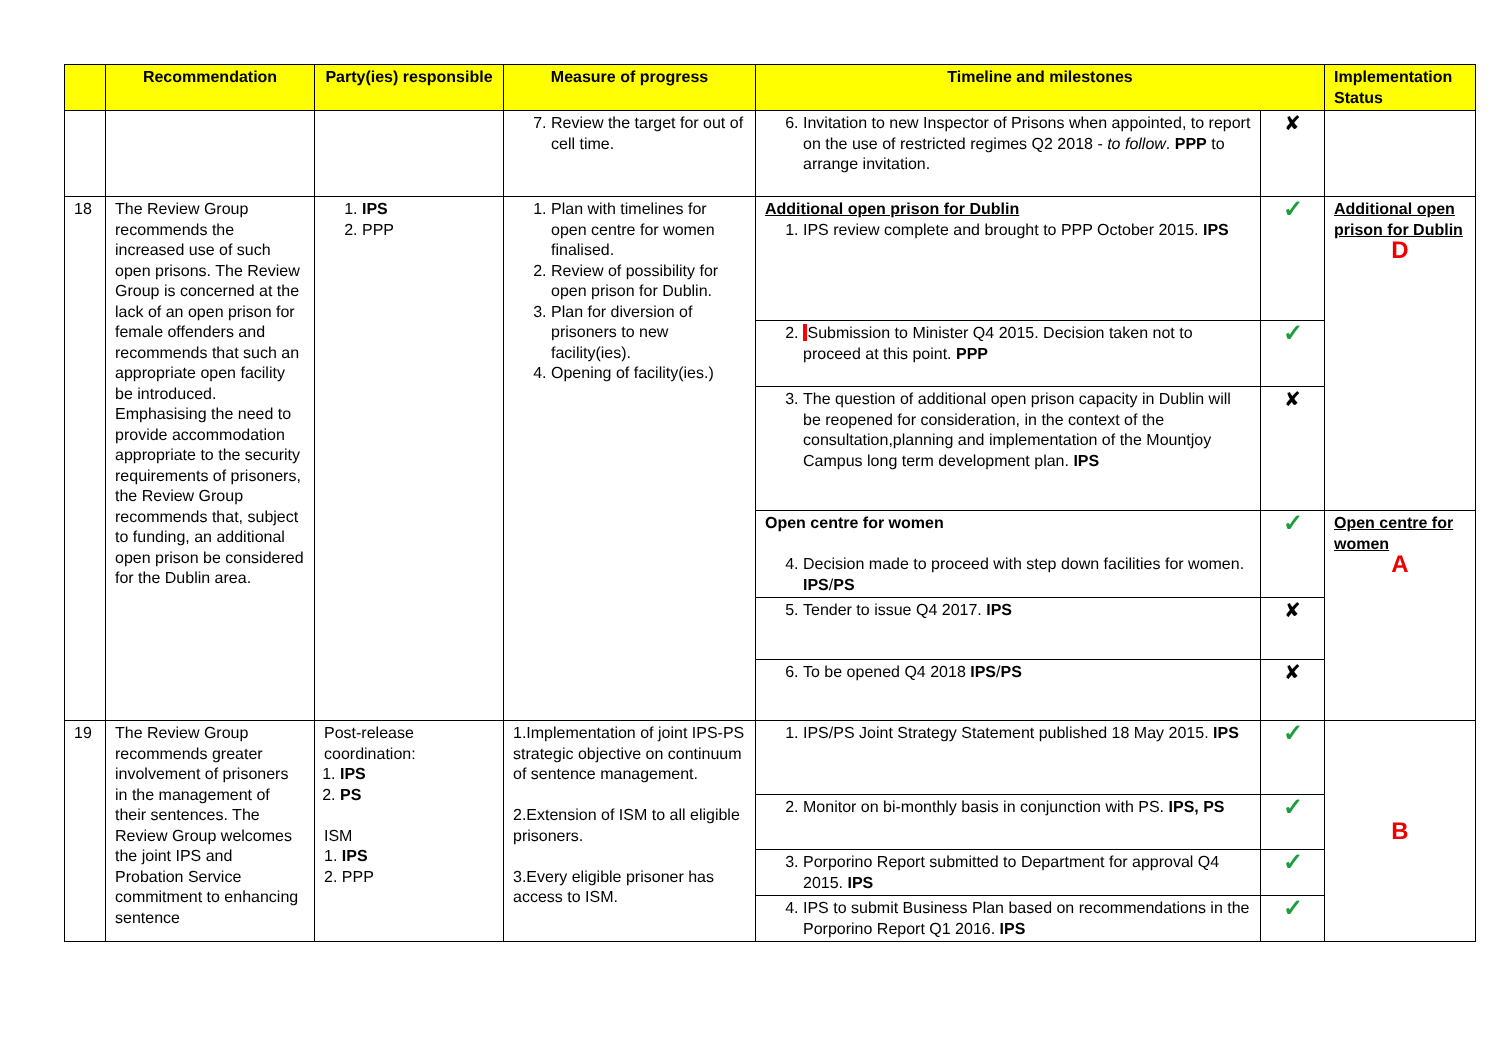| | Recommendation | Party(ies) responsible | Measure of progress | Timeline and milestones | | Implementation Status |
| --- | --- | --- | --- | --- | --- | --- |
| | | | 7. Review the target for out of cell time. | 6. Invitation to new Inspector of Prisons when appointed, to report on the use of restricted regimes Q2 2018 - to follow . PPP to arrange invitation. | ✘ | |
| 18 | The Review Group recommends the increased use of such open prisons. The Review Group is concerned at the lack of an open prison for female offenders and recommends that such an appropriate open facility be introduced. Emphasising the need to provide accommodation appropriate to the security requirements of prisoners, the Review Group recommends that, subject to funding, an additional open prison be considered for the Dublin area. | 1. IPS 2. PPP | 1. Plan with timelines for open centre for women finalised. 2. Review of possibility for open prison for Dublin. 3. Plan for diversion of prisoners to new facility(ies). 4. Opening of facility(ies.) | Additional open prison for Dublin 1. IPS review complete and brought to PPP October 2015. IPS | ✓ | Additional open prison for Dublin D |
| | | | | 2. Submission to Minister Q4 2015. Decision taken not to proceed at this point. PPP | ✓ | |
| | | | | 3. The question of additional open prison capacity in Dublin will be reopened for consideration, in the context of the consultation,planning and implementation of the Mountjoy Campus long term development plan. IPS | ✘ | |
| | | | | Open centre for women 4. Decision made to proceed with step down facilities for women. IPS / PS | ✓ | Open centre for women A |
| | | | | 5. Tender to issue Q4 2017. IPS | ✘ | |
| | | | | 6. To be opened Q4 2018 IPS / PS | ✘ | |
| 19 | The Review Group recommends greater involvement of prisoners in the management of their sentences. The Review Group welcomes the joint IPS and Probation Service commitment to enhancing sentence | Post-release coordination: 1. IPS 2. PS ISM 1. IPS 2. PPP | 1.Implementation of joint IPS-PS strategic objective on continuum of sentence management. 2.Extension of ISM to all eligible prisoners. 3.Every eligible prisoner has access to ISM. | 1. IPS/PS Joint Strategy Statement published 18 May 2015. IPS | ✓ | B |
| | | | | 2. Monitor on bi-monthly basis in conjunction with PS. IPS, PS | ✓ | |
| | | | | 3. Porporino Report submitted to Department for approval Q4 2015. IPS | ✓ | |
| | | | | 4. IPS to submit Business Plan based on recommendations in the Porporino Report Q1 2016. IPS | ✓ | |